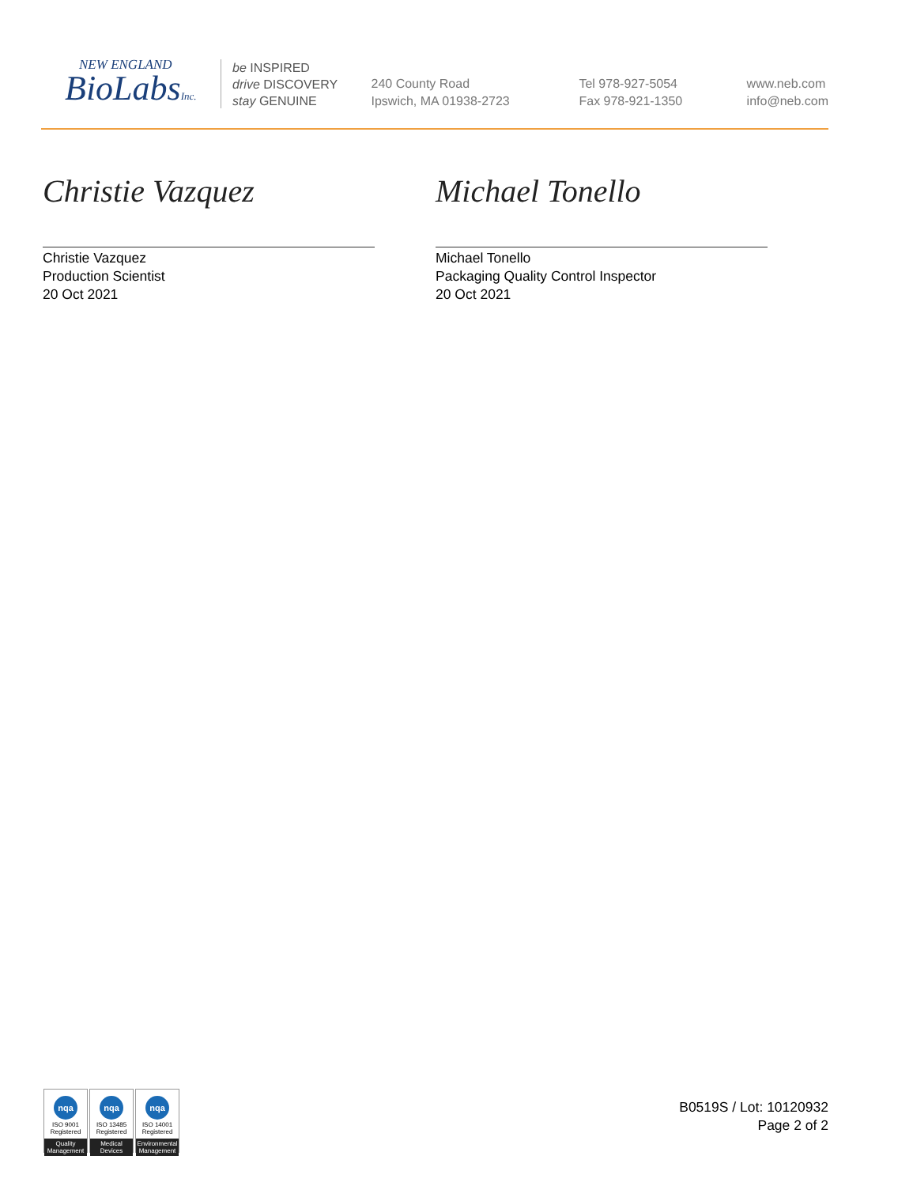NEW ENGLAND
BioLabsInc.
be INSPIRED
drive DISCOVERY
stay GENUINE
240 County Road
Ipswich, MA 01938-2723
Tel 978-927-5054
Fax 978-921-1350
www.neb.com
info@neb.com
Christie Vazquez
Christie Vazquez
Production Scientist
20 Oct 2021
Michael Tonello
Michael Tonello
Packaging Quality Control Inspector
20 Oct 2021
nqa
ISO 9001
Registered
Quality Management
nqa
ISO 13485
Registered
Medical Devices
nqa
ISO 14001
Registered
Environmental Management
B0519S / Lot: 10120932
Page 2 of 2